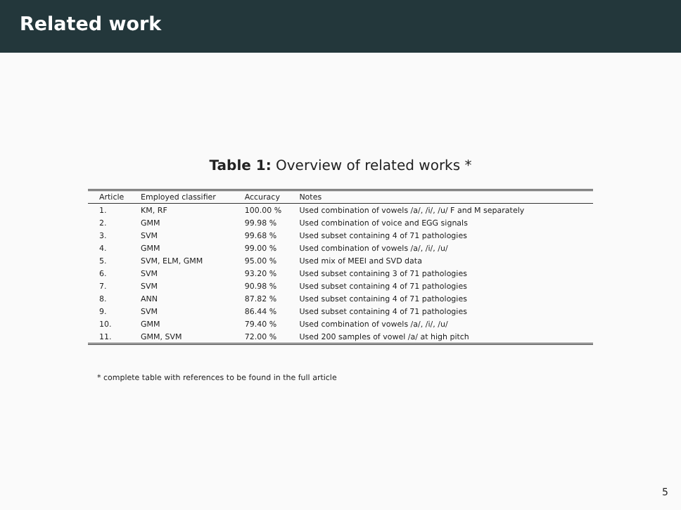Related work
Table 1: Overview of related works *
| Article | Employed classifier | Accuracy | Notes |
| --- | --- | --- | --- |
| 1. | KM, RF | 100.00 % | Used combination of vowels /a/, /i/, /u/ F and M separately |
| 2. | GMM | 99.98 % | Used combination of voice and EGG signals |
| 3. | SVM | 99.68 % | Used subset containing 4 of 71 pathologies |
| 4. | GMM | 99.00 % | Used combination of vowels /a/, /i/, /u/ |
| 5. | SVM, ELM, GMM | 95.00 % | Used mix of MEEI and SVD data |
| 6. | SVM | 93.20 % | Used subset containing 3 of 71 pathologies |
| 7. | SVM | 90.98 % | Used subset containing 4 of 71 pathologies |
| 8. | ANN | 87.82 % | Used subset containing 4 of 71 pathologies |
| 9. | SVM | 86.44 % | Used subset containing 4 of 71 pathologies |
| 10. | GMM | 79.40 % | Used combination of vowels /a/, /i/, /u/ |
| 11. | GMM, SVM | 72.00 % | Used 200 samples of vowel /a/ at high pitch |
* complete table with references to be found in the full article
5